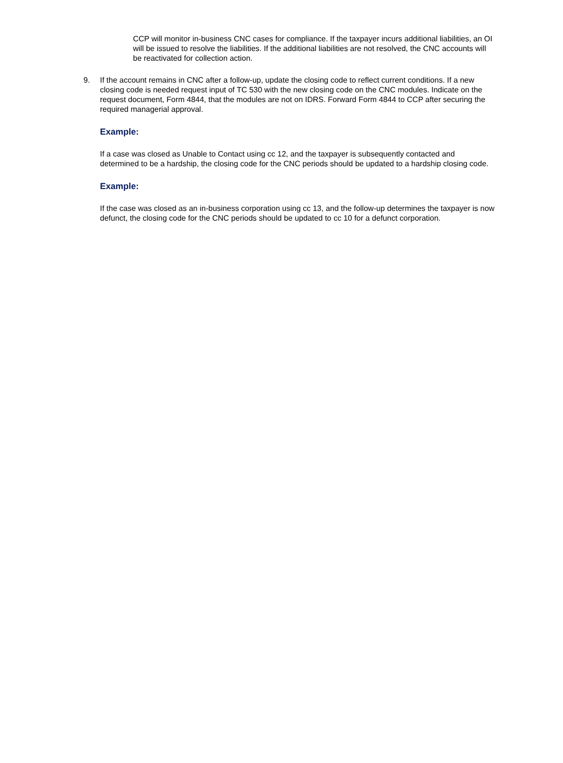CCP will monitor in-business CNC cases for compliance. If the taxpayer incurs additional liabilities, an OI will be issued to resolve the liabilities. If the additional liabilities are not resolved, the CNC accounts will be reactivated for collection action.
9. If the account remains in CNC after a follow-up, update the closing code to reflect current conditions. If a new closing code is needed request input of TC 530 with the new closing code on the CNC modules. Indicate on the request document, Form 4844, that the modules are not on IDRS. Forward Form 4844 to CCP after securing the required managerial approval.
Example:
If a case was closed as Unable to Contact using cc 12, and the taxpayer is subsequently contacted and determined to be a hardship, the closing code for the CNC periods should be updated to a hardship closing code.
Example:
If the case was closed as an in-business corporation using cc 13, and the follow-up determines the taxpayer is now defunct, the closing code for the CNC periods should be updated to cc 10 for a defunct corporation.